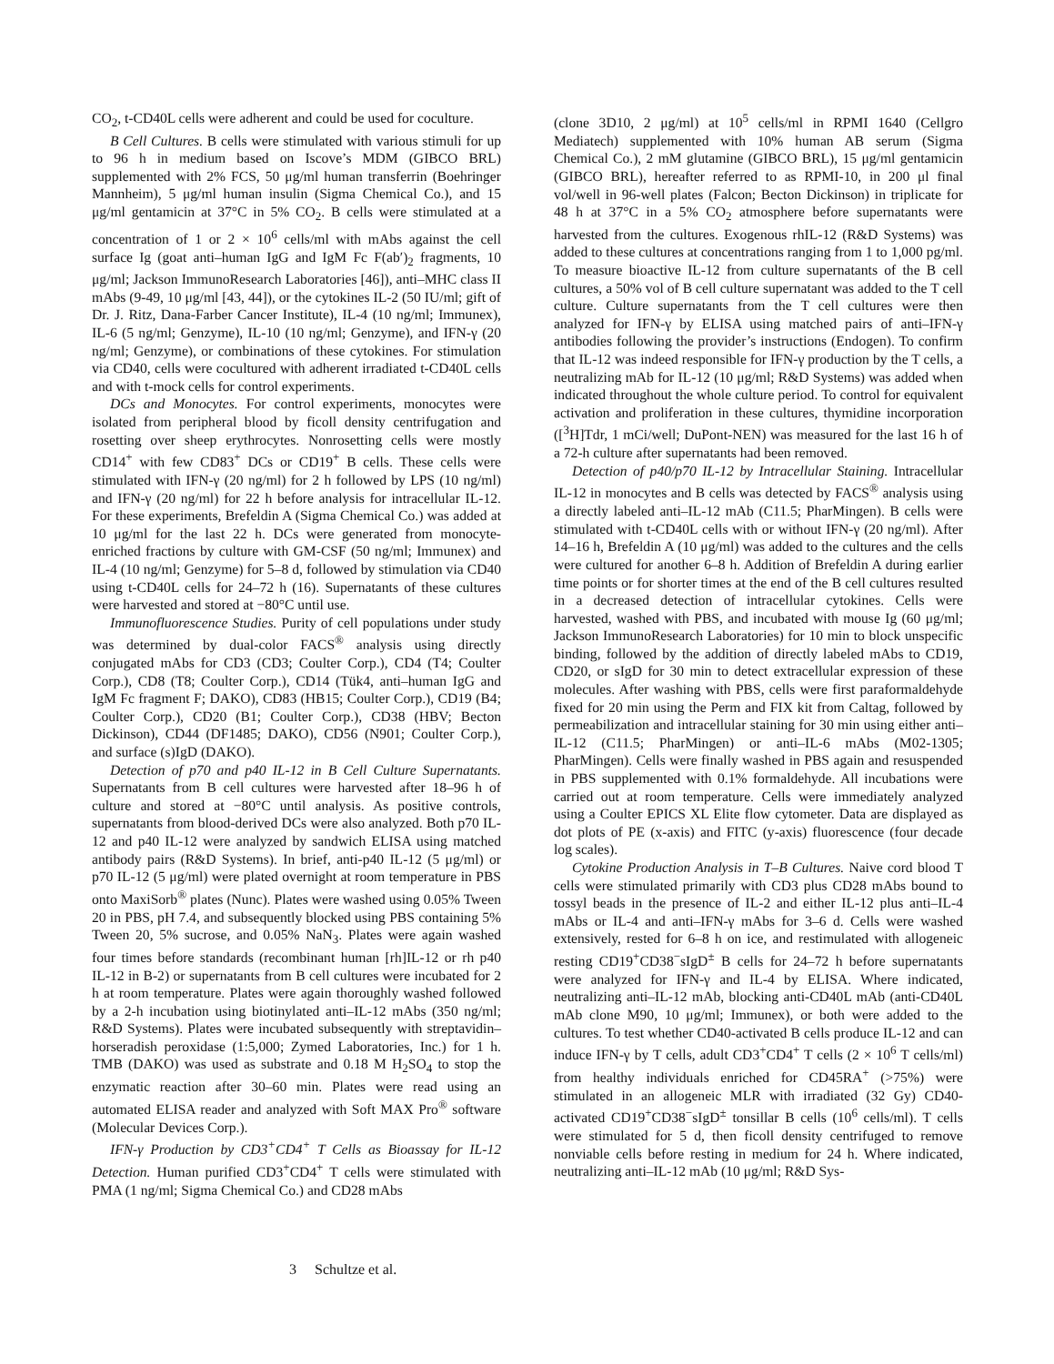CO<sub>2</sub>, t-CD40L cells were adherent and could be used for coculture.
B Cell Cultures. B cells were stimulated with various stimuli for up to 96 h in medium based on Iscove’s MDM (GIBCO BRL) supplemented with 2% FCS, 50 μg/ml human transferrin (Boehringer Mannheim), 5 μg/ml human insulin (Sigma Chemical Co.), and 15 μg/ml gentamicin at 37°C in 5% CO<sub>2</sub>. B cells were stimulated at a concentration of 1 or 2 × 10<sup>6</sup> cells/ml with mAbs against the cell surface Ig (goat anti–human IgG and IgM Fc F(ab′)<sub>2</sub> fragments, 10 μg/ml; Jackson ImmunoResearch Laboratories [46]), anti–MHC class II mAbs (9-49, 10 μg/ml [43, 44]), or the cytokines IL-2 (50 IU/ml; gift of Dr. J. Ritz, Dana-Farber Cancer Institute), IL-4 (10 ng/ml; Immunex), IL-6 (5 ng/ml; Genzyme), IL-10 (10 ng/ml; Genzyme), and IFN-γ (20 ng/ml; Genzyme), or combinations of these cytokines. For stimulation via CD40, cells were cocultured with adherent irradiated t-CD40L cells and with t-mock cells for control experiments.
DCs and Monocytes. For control experiments, monocytes were isolated from peripheral blood by ficoll density centrifugation and rosetting over sheep erythrocytes. Nonrosetting cells were mostly CD14<sup>+</sup> with few CD83<sup>+</sup> DCs or CD19<sup>+</sup> B cells. These cells were stimulated with IFN-γ (20 ng/ml) for 2 h followed by LPS (10 ng/ml) and IFN-γ (20 ng/ml) for 22 h before analysis for intracellular IL-12. For these experiments, Brefeldin A (Sigma Chemical Co.) was added at 10 μg/ml for the last 22 h. DCs were generated from monocyte-enriched fractions by culture with GM-CSF (50 ng/ml; Immunex) and IL-4 (10 ng/ml; Genzyme) for 5–8 d, followed by stimulation via CD40 using t-CD40L cells for 24–72 h (16). Supernatants of these cultures were harvested and stored at −80°C until use.
Immunofluorescence Studies. Purity of cell populations under study was determined by dual-color FACS<sup>®</sup> analysis using directly conjugated mAbs for CD3 (CD3; Coulter Corp.), CD4 (T4; Coulter Corp.), CD8 (T8; Coulter Corp.), CD14 (Tük4, anti–human IgG and IgM Fc fragment F; DAKO), CD83 (HB15; Coulter Corp.), CD19 (B4; Coulter Corp.), CD20 (B1; Coulter Corp.), CD38 (HBV; Becton Dickinson), CD44 (DF1485; DAKO), CD56 (N901; Coulter Corp.), and surface (s)IgD (DAKO).
Detection of p70 and p40 IL-12 in B Cell Culture Supernatants. Supernatants from B cell cultures were harvested after 18–96 h of culture and stored at −80°C until analysis. As positive controls, supernatants from blood-derived DCs were also analyzed. Both p70 IL-12 and p40 IL-12 were analyzed by sandwich ELISA using matched antibody pairs (R&D Systems). In brief, anti-p40 IL-12 (5 μg/ml) or p70 IL-12 (5 μg/ml) were plated overnight at room temperature in PBS onto MaxiSorb<sup>®</sup> plates (Nunc). Plates were washed using 0.05% Tween 20 in PBS, pH 7.4, and subsequently blocked using PBS containing 5% Tween 20, 5% sucrose, and 0.05% NaN<sub>3</sub>. Plates were again washed four times before standards (recombinant human [rh]IL-12 or rh p40 IL-12 in B-2) or supernatants from B cell cultures were incubated for 2 h at room temperature. Plates were again thoroughly washed followed by a 2-h incubation using biotinylated anti–IL-12 mAbs (350 ng/ml; R&D Systems). Plates were incubated subsequently with streptavidin–horseradish peroxidase (1:5,000; Zymed Laboratories, Inc.) for 1 h. TMB (DAKO) was used as substrate and 0.18 M H<sub>2</sub>SO<sub>4</sub> to stop the enzymatic reaction after 30–60 min. Plates were read using an automated ELISA reader and analyzed with Soft MAX Pro<sup>®</sup> software (Molecular Devices Corp.).
IFN-γ Production by CD3<sup>+</sup>CD4<sup>+</sup> T Cells as Bioassay for IL-12 Detection. Human purified CD3<sup>+</sup>CD4<sup>+</sup> T cells were stimulated with PMA (1 ng/ml; Sigma Chemical Co.) and CD28 mAbs
(clone 3D10, 2 μg/ml) at 10<sup>5</sup> cells/ml in RPMI 1640 (Cellgro Mediatech) supplemented with 10% human AB serum (Sigma Chemical Co.), 2 mM glutamine (GIBCO BRL), 15 μg/ml gentamicin (GIBCO BRL), hereafter referred to as RPMI-10, in 200 μl final vol/well in 96-well plates (Falcon; Becton Dickinson) in triplicate for 48 h at 37°C in a 5% CO<sub>2</sub> atmosphere before supernatants were harvested from the cultures. Exogenous rhIL-12 (R&D Systems) was added to these cultures at concentrations ranging from 1 to 1,000 pg/ml. To measure bioactive IL-12 from culture supernatants of the B cell cultures, a 50% vol of B cell culture supernatant was added to the T cell culture. Culture supernatants from the T cell cultures were then analyzed for IFN-γ by ELISA using matched pairs of anti–IFN-γ antibodies following the provider’s instructions (Endogen). To confirm that IL-12 was indeed responsible for IFN-γ production by the T cells, a neutralizing mAb for IL-12 (10 μg/ml; R&D Systems) was added when indicated throughout the whole culture period. To control for equivalent activation and proliferation in these cultures, thymidine incorporation ([<sup>3</sup>H]Tdr, 1 mCi/well; DuPont-NEN) was measured for the last 16 h of a 72-h culture after supernatants had been removed.
Detection of p40/p70 IL-12 by Intracellular Staining. Intracellular IL-12 in monocytes and B cells was detected by FACS<sup>®</sup> analysis using a directly labeled anti–IL-12 mAb (C11.5; PharMingen). B cells were stimulated with t-CD40L cells with or without IFN-γ (20 ng/ml). After 14–16 h, Brefeldin A (10 μg/ml) was added to the cultures and the cells were cultured for another 6–8 h. Addition of Brefeldin A during earlier time points or for shorter times at the end of the B cell cultures resulted in a decreased detection of intracellular cytokines. Cells were harvested, washed with PBS, and incubated with mouse Ig (60 μg/ml; Jackson ImmunoResearch Laboratories) for 10 min to block unspecific binding, followed by the addition of directly labeled mAbs to CD19, CD20, or sIgD for 30 min to detect extracellular expression of these molecules. After washing with PBS, cells were first paraformaldehyde fixed for 20 min using the Perm and FIX kit from Caltag, followed by permeabilization and intracellular staining for 30 min using either anti–IL-12 (C11.5; PharMingen) or anti–IL-6 mAbs (M02-1305; PharMingen). Cells were finally washed in PBS again and resuspended in PBS supplemented with 0.1% formaldehyde. All incubations were carried out at room temperature. Cells were immediately analyzed using a Coulter EPICS XL Elite flow cytometer. Data are displayed as dot plots of PE (x-axis) and FITC (y-axis) fluorescence (four decade log scales).
Cytokine Production Analysis in T–B Cultures. Naive cord blood T cells were stimulated primarily with CD3 plus CD28 mAbs bound to tossyl beads in the presence of IL-2 and either IL-12 plus anti–IL-4 mAbs or IL-4 and anti–IFN-γ mAbs for 3–6 d. Cells were washed extensively, rested for 6–8 h on ice, and restimulated with allogeneic resting CD19<sup>+</sup>CD38<sup>−</sup>sIgD<sup>±</sup> B cells for 24–72 h before supernatants were analyzed for IFN-γ and IL-4 by ELISA. Where indicated, neutralizing anti–IL-12 mAb, blocking anti-CD40L mAb (anti-CD40L mAb clone M90, 10 μg/ml; Immunex), or both were added to the cultures. To test whether CD40-activated B cells produce IL-12 and can induce IFN-γ by T cells, adult CD3<sup>+</sup>CD4<sup>+</sup> T cells (2 × 10<sup>6</sup> T cells/ml) from healthy individuals enriched for CD45RA<sup>+</sup> (>75%) were stimulated in an allogeneic MLR with irradiated (32 Gy) CD40-activated CD19<sup>+</sup>CD38<sup>−</sup>sIgD<sup>±</sup> tonsillar B cells (10<sup>6</sup> cells/ml). T cells were stimulated for 5 d, then ficoll density centrifuged to remove nonviable cells before resting in medium for 24 h. Where indicated, neutralizing anti–IL-12 mAb (10 μg/ml; R&D Sys-
3 Schultze et al.